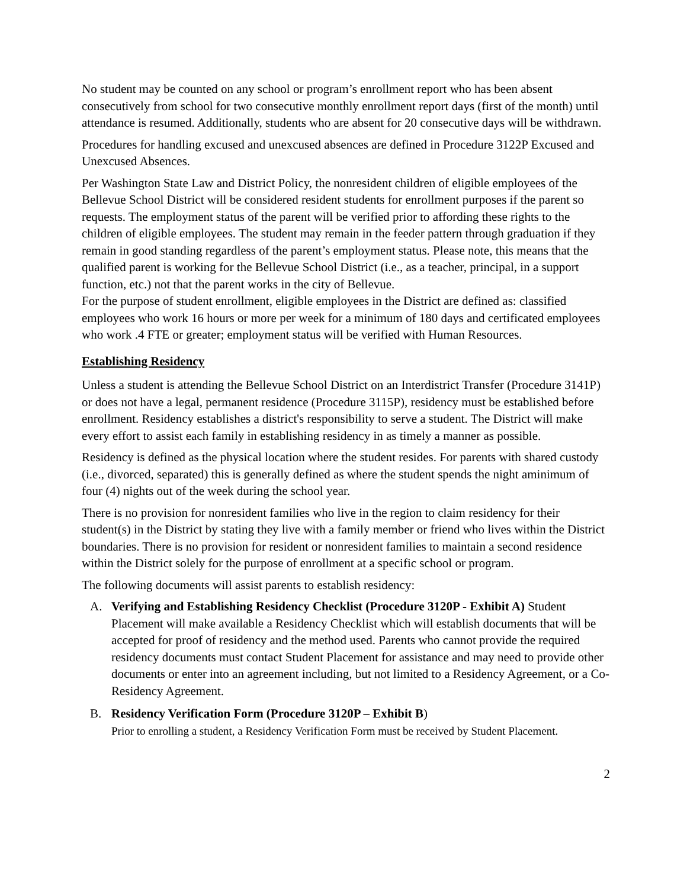No student may be counted on any school or program’s enrollment report who has been absent consecutively from school for two consecutive monthly enrollment report days (first of the month) until attendance is resumed. Additionally, students who are absent for 20 consecutive days will be withdrawn.
Procedures for handling excused and unexcused absences are defined in Procedure 3122P Excused and Unexcused Absences.
Per Washington State Law and District Policy, the nonresident children of eligible employees of the Bellevue School District will be considered resident students for enrollment purposes if the parent so requests. The employment status of the parent will be verified prior to affording these rights to the children of eligible employees. The student may remain in the feeder pattern through graduation if they remain in good standing regardless of the parent’s employment status. Please note, this means that the qualified parent is working for the Bellevue School District (i.e., as a teacher, principal, in a support function, etc.) not that the parent works in the city of Bellevue.
For the purpose of student enrollment, eligible employees in the District are defined as: classified employees who work 16 hours or more per week for a minimum of 180 days and certificated employees who work .4 FTE or greater; employment status will be verified with Human Resources.
Establishing Residency
Unless a student is attending the Bellevue School District on an Interdistrict Transfer (Procedure 3141P) or does not have a legal, permanent residence (Procedure 3115P), residency must be established before enrollment. Residency establishes a district's responsibility to serve a student. The District will make every effort to assist each family in establishing residency in as timely a manner as possible.
Residency is defined as the physical location where the student resides. For parents with shared custody (i.e., divorced, separated) this is generally defined as where the student spends the night aminimum of four (4) nights out of the week during the school year.
There is no provision for nonresident families who live in the region to claim residency for their student(s) in the District by stating they live with a family member or friend who lives within the District boundaries. There is no provision for resident or nonresident families to maintain a second residence within the District solely for the purpose of enrollment at a specific school or program.
The following documents will assist parents to establish residency:
A. Verifying and Establishing Residency Checklist (Procedure 3120P - Exhibit A) Student Placement will make available a Residency Checklist which will establish documents that will be accepted for proof of residency and the method used. Parents who cannot provide the required residency documents must contact Student Placement for assistance and may need to provide other documents or enter into an agreement including, but not limited to a Residency Agreement, or a Co-Residency Agreement.
B. Residency Verification Form (Procedure 3120P – Exhibit B)
Prior to enrolling a student, a Residency Verification Form must be received by Student Placement.
2